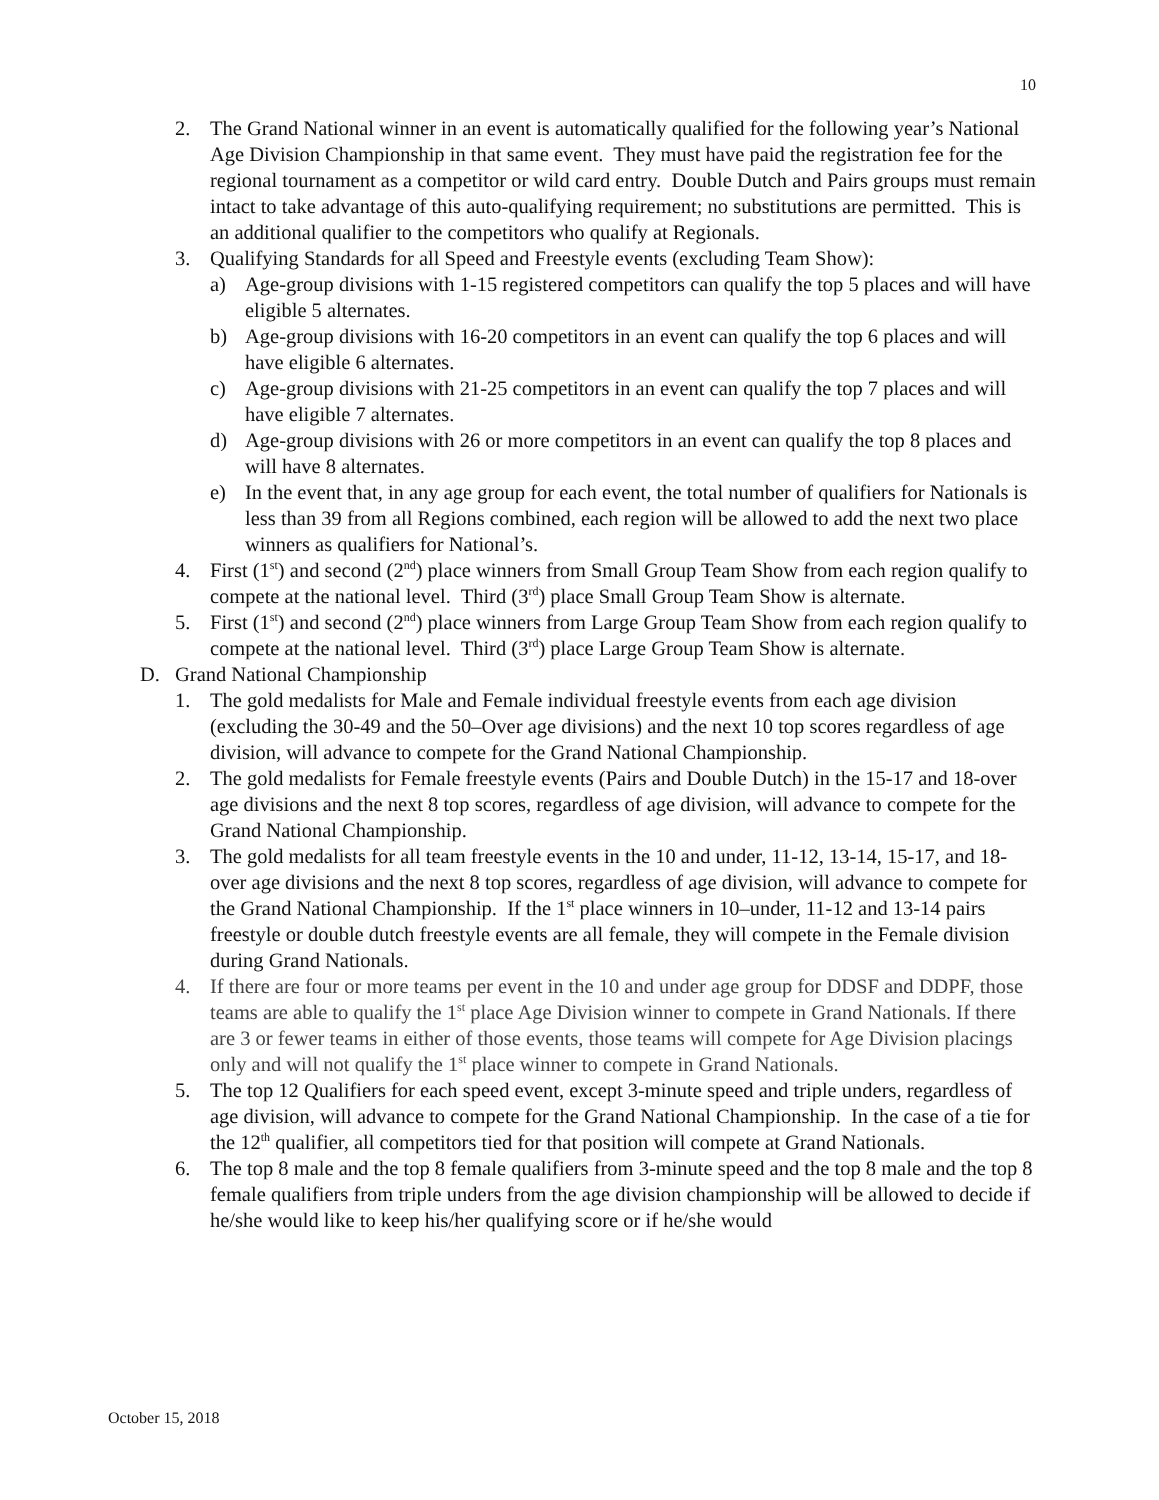10
2. The Grand National winner in an event is automatically qualified for the following year’s National Age Division Championship in that same event. They must have paid the registration fee for the regional tournament as a competitor or wild card entry. Double Dutch and Pairs groups must remain intact to take advantage of this auto-qualifying requirement; no substitutions are permitted. This is an additional qualifier to the competitors who qualify at Regionals.
3. Qualifying Standards for all Speed and Freestyle events (excluding Team Show):
a) Age-group divisions with 1-15 registered competitors can qualify the top 5 places and will have eligible 5 alternates.
b) Age-group divisions with 16-20 competitors in an event can qualify the top 6 places and will have eligible 6 alternates.
c) Age-group divisions with 21-25 competitors in an event can qualify the top 7 places and will have eligible 7 alternates.
d) Age-group divisions with 26 or more competitors in an event can qualify the top 8 places and will have 8 alternates.
e) In the event that, in any age group for each event, the total number of qualifiers for Nationals is less than 39 from all Regions combined, each region will be allowed to add the next two place winners as qualifiers for National’s.
4. First (1<sup>st</sup>) and second (2<sup>nd</sup>) place winners from Small Group Team Show from each region qualify to compete at the national level. Third (3<sup>rd</sup>) place Small Group Team Show is alternate.
5. First (1<sup>st</sup>) and second (2<sup>nd</sup>) place winners from Large Group Team Show from each region qualify to compete at the national level. Third (3<sup>rd</sup>) place Large Group Team Show is alternate.
D. Grand National Championship
1. The gold medalists for Male and Female individual freestyle events from each age division (excluding the 30-49 and the 50–Over age divisions) and the next 10 top scores regardless of age division, will advance to compete for the Grand National Championship.
2. The gold medalists for Female freestyle events (Pairs and Double Dutch) in the 15-17 and 18-over age divisions and the next 8 top scores, regardless of age division, will advance to compete for the Grand National Championship.
3. The gold medalists for all team freestyle events in the 10 and under, 11-12, 13-14, 15-17, and 18-over age divisions and the next 8 top scores, regardless of age division, will advance to compete for the Grand National Championship. If the 1<sup>st</sup> place winners in 10–under, 11-12 and 13-14 pairs freestyle or double dutch freestyle events are all female, they will compete in the Female division during Grand Nationals.
4. If there are four or more teams per event in the 10 and under age group for DDSF and DDPF, those teams are able to qualify the 1<sup>st</sup> place Age Division winner to compete in Grand Nationals. If there are 3 or fewer teams in either of those events, those teams will compete for Age Division placings only and will not qualify the 1<sup>st</sup> place winner to compete in Grand Nationals.
5. The top 12 Qualifiers for each speed event, except 3-minute speed and triple unders, regardless of age division, will advance to compete for the Grand National Championship. In the case of a tie for the 12<sup>th</sup> qualifier, all competitors tied for that position will compete at Grand Nationals.
6. The top 8 male and the top 8 female qualifiers from 3-minute speed and the top 8 male and the top 8 female qualifiers from triple unders from the age division championship will be allowed to decide if he/she would like to keep his/her qualifying score or if he/she would
October 15, 2018